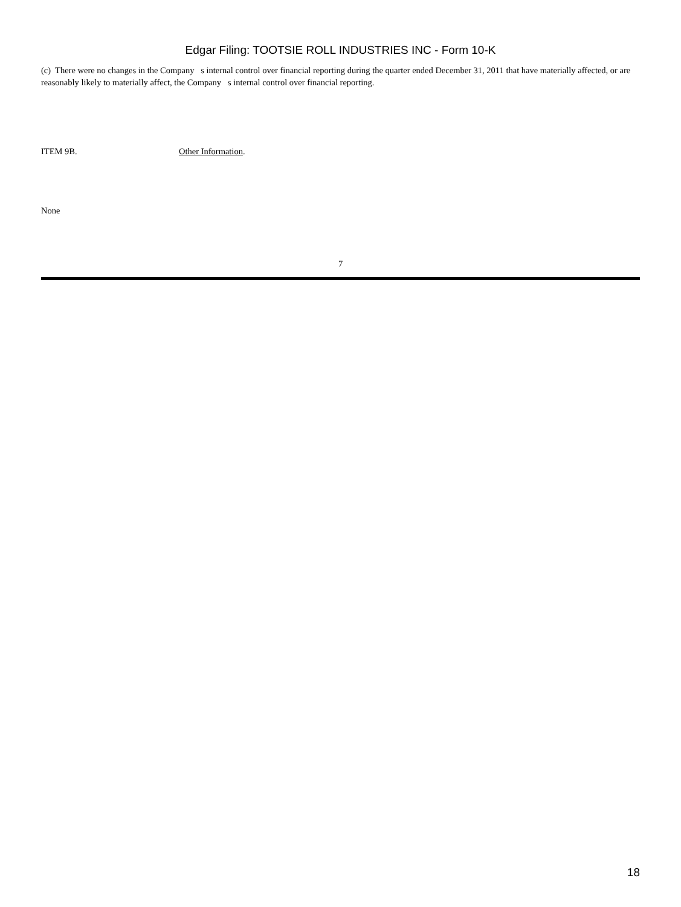Edgar Filing: TOOTSIE ROLL INDUSTRIES INC - Form 10-K
(c) There were no changes in the Company s internal control over financial reporting during the quarter ended December 31, 2011 that have materially affected, or are reasonably likely to materially affect, the Company s internal control over financial reporting.
ITEM 9B. Other Information.
None
7
18